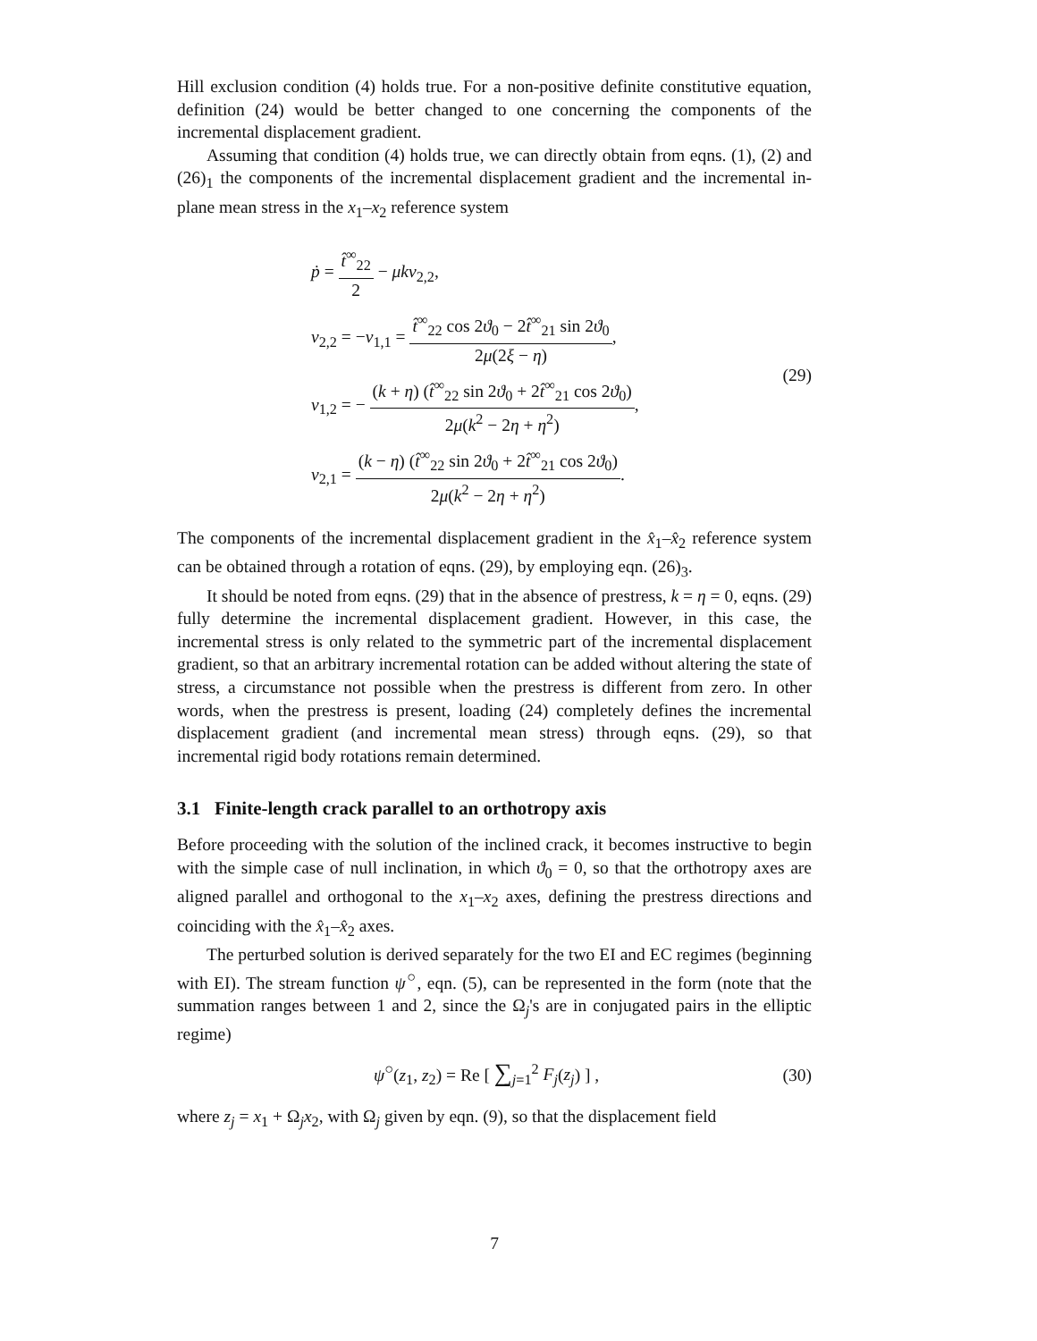Hill exclusion condition (4) holds true. For a non-positive definite constitutive equation, definition (24) would be better changed to one concerning the components of the incremental displacement gradient.
Assuming that condition (4) holds true, we can directly obtain from eqns. (1), (2) and (26)<sub>1</sub> the components of the incremental displacement gradient and the incremental in-plane mean stress in the x<sub>1</sub>–x<sub>2</sub> reference system
ṗ = t̂<sup>∞</sup><sub>22</sub> 2 − μkv<sub>2,2</sub>,
v<sub>2,2</sub> = −v<sub>1,1</sub> = t̂<sup>∞</sup><sub>22</sub> cos 2ϑ<sub>0</sub> − 2t̂<sup>∞</sup><sub>21</sub> sin 2ϑ<sub>0</sub> 2μ(2ξ − η),
v<sub>1,2</sub> = − (k + η) (t̂<sup>∞</sup><sub>22</sub> sin 2ϑ<sub>0</sub> + 2t̂<sup>∞</sup><sub>21</sub> cos 2ϑ<sub>0</sub>) 2μ(k<sup>2</sup> − 2η + η<sup>2</sup>),
v<sub>2,1</sub> = (k − η) (t̂<sup>∞</sup><sub>22</sub> sin 2ϑ<sub>0</sub> + 2t̂<sup>∞</sup><sub>21</sub> cos 2ϑ<sub>0</sub>) 2μ(k<sup>2</sup> − 2η + η<sup>2</sup>).
(29)
The components of the incremental displacement gradient in the x̂<sub>1</sub>–x̂<sub>2</sub> reference system can be obtained through a rotation of eqns. (29), by employing eqn. (26)<sub>3</sub>.
It should be noted from eqns. (29) that in the absence of prestress, k = η = 0, eqns. (29) fully determine the incremental displacement gradient. However, in this case, the incremental stress is only related to the symmetric part of the incremental displacement gradient, so that an arbitrary incremental rotation can be added without altering the state of stress, a circumstance not possible when the prestress is different from zero. In other words, when the prestress is present, loading (24) completely defines the incremental displacement gradient (and incremental mean stress) through eqns. (29), so that incremental rigid body rotations remain determined.
3.1 Finite-length crack parallel to an orthotropy axis
Before proceeding with the solution of the inclined crack, it becomes instructive to begin with the simple case of null inclination, in which ϑ<sub>0</sub> = 0, so that the orthotropy axes are aligned parallel and orthogonal to the x<sub>1</sub>–x<sub>2</sub> axes, defining the prestress directions and coinciding with the x̂<sub>1</sub>–x̂<sub>2</sub> axes.
The perturbed solution is derived separately for the two EI and EC regimes (beginning with EI). The stream function ψ<sup>○</sup>, eqn. (5), can be represented in the form (note that the summation ranges between 1 and 2, since the Ω<sub>j</sub>'s are in conjugated pairs in the elliptic regime)
ψ<sup>○</sup>(z<sub>1</sub>, z<sub>2</sub>) = Re [ ∑<sub>j=1</sub><sup>2</sup> F<sub>j</sub>(z<sub>j</sub>) ] ,
(30)
where z<sub>j</sub> = x<sub>1</sub> + Ω<sub>j</sub>x<sub>2</sub>, with Ω<sub>j</sub> given by eqn. (9), so that the displacement field
7